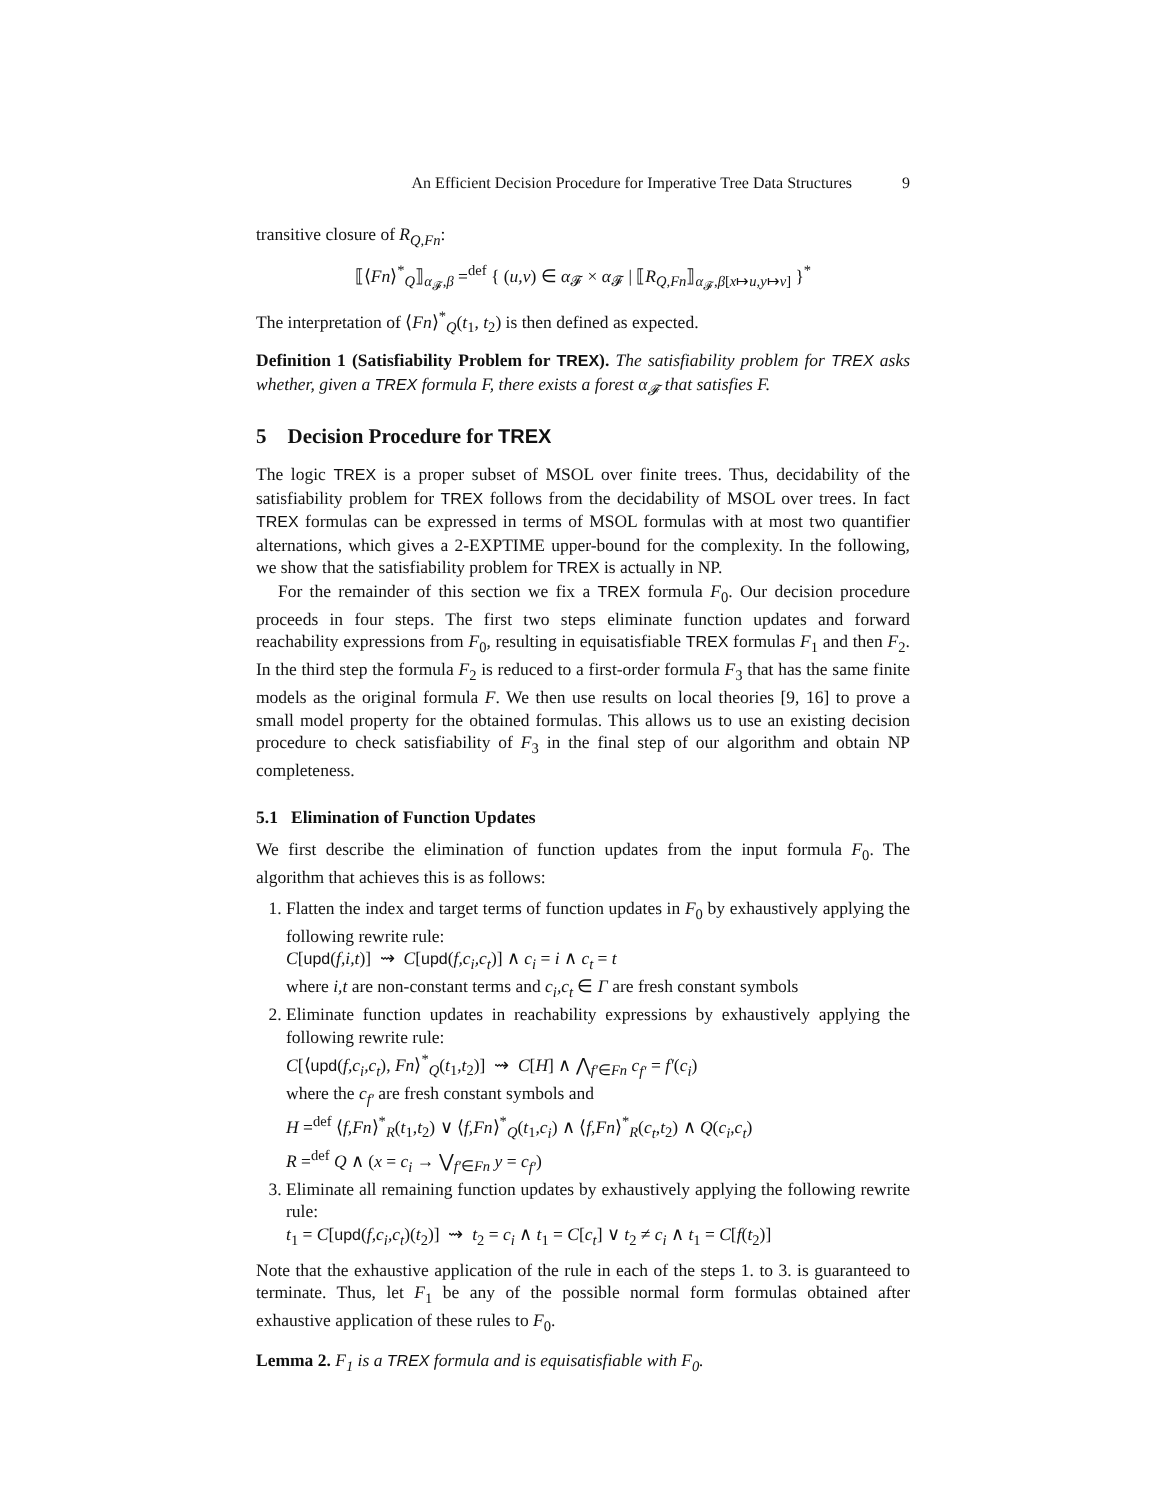An Efficient Decision Procedure for Imperative Tree Data Structures 9
transitive closure of R<sub>Q,Fn</sub>:
⟦⟨Fn⟩<sup>*</sup><sub>Q</sub>⟧<sub>α<sub>𝓕</sub>,β</sub> =<sup>def</sup> { (u,v) ∈ α<sub>𝓕</sub> × α<sub>𝓕</sub> | ⟦R<sub>Q,Fn</sub>⟧<sub>α<sub>𝓕</sub>,β[x↦u,y↦v]</sub> }<sup>*</sup>
The interpretation of ⟨Fn⟩<sup>*</sup><sub>Q</sub>(t<sub>1</sub>, t<sub>2</sub>) is then defined as expected.
Definition 1 (Satisfiability Problem for TREX). The satisfiability problem for TREX asks whether, given a TREX formula F, there exists a forest α<sub>𝓕</sub> that satisfies F.
5 Decision Procedure for TREX
The logic TREX is a proper subset of MSOL over finite trees. Thus, decidability of the satisfiability problem for TREX follows from the decidability of MSOL over trees. In fact TREX formulas can be expressed in terms of MSOL formulas with at most two quantifier alternations, which gives a 2-EXPTIME upper-bound for the complexity. In the following, we show that the satisfiability problem for TREX is actually in NP.
For the remainder of this section we fix a TREX formula F<sub>0</sub>. Our decision procedure proceeds in four steps. The first two steps eliminate function updates and forward reachability expressions from F<sub>0</sub>, resulting in equisatisfiable TREX formulas F<sub>1</sub> and then F<sub>2</sub>. In the third step the formula F<sub>2</sub> is reduced to a first-order formula F<sub>3</sub> that has the same finite models as the original formula F. We then use results on local theories [9, 16] to prove a small model property for the obtained formulas. This allows us to use an existing decision procedure to check satisfiability of F<sub>3</sub> in the final step of our algorithm and obtain NP completeness.
5.1 Elimination of Function Updates
We first describe the elimination of function updates from the input formula F<sub>0</sub>. The algorithm that achieves this is as follows:
1. Flatten the index and target terms of function updates in F<sub>0</sub> by exhaustively applying the following rewrite rule:
C[upd(f,i,t)] ⇝ C[upd(f,c<sub>i</sub>,c<sub>t</sub>)] ∧ c<sub>i</sub> = i ∧ c<sub>t</sub> = t
where i,t are non-constant terms and c<sub>i</sub>,c<sub>t</sub> ∈ Γ are fresh constant symbols
2. Eliminate function updates in reachability expressions by exhaustively applying the following rewrite rule:
C[⟨upd(f,c<sub>i</sub>,c<sub>t</sub>), Fn⟩<sup>*</sup><sub>Q</sub>(t<sub>1</sub>,t<sub>2</sub>)] ⇝ C[H] ∧ ⋀<sub>f′∈Fn</sub> c<sub>f′</sub> = f′(c<sub>i</sub>)
where the c<sub>f′</sub> are fresh constant symbols and
H =<sup>def</sup> ⟨f,Fn⟩<sup>*</sup><sub>R</sub>(t<sub>1</sub>,t<sub>2</sub>) ∨ ⟨f,Fn⟩<sup>*</sup><sub>Q</sub>(t<sub>1</sub>,c<sub>i</sub>) ∧ ⟨f,Fn⟩<sup>*</sup><sub>R</sub>(c<sub>t</sub>,t<sub>2</sub>) ∧ Q(c<sub>i</sub>,c<sub>t</sub>)
R =<sup>def</sup> Q ∧ (x = c<sub>i</sub> → ⋁<sub>f′∈Fn</sub> y = c<sub>f′</sub>)
3. Eliminate all remaining function updates by exhaustively applying the following rewrite rule:
t<sub>1</sub> = C[upd(f,c<sub>i</sub>,c<sub>t</sub>)(t<sub>2</sub>)] ⇝ t<sub>2</sub> = c<sub>i</sub> ∧ t<sub>1</sub> = C[c<sub>t</sub>] ∨ t<sub>2</sub> ≠ c<sub>i</sub> ∧ t<sub>1</sub> = C[f(t<sub>2</sub>)]
Note that the exhaustive application of the rule in each of the steps 1. to 3. is guaranteed to terminate. Thus, let F<sub>1</sub> be any of the possible normal form formulas obtained after exhaustive application of these rules to F<sub>0</sub>.
Lemma 2. F<sub>1</sub> is a TREX formula and is equisatisfiable with F<sub>0</sub>.